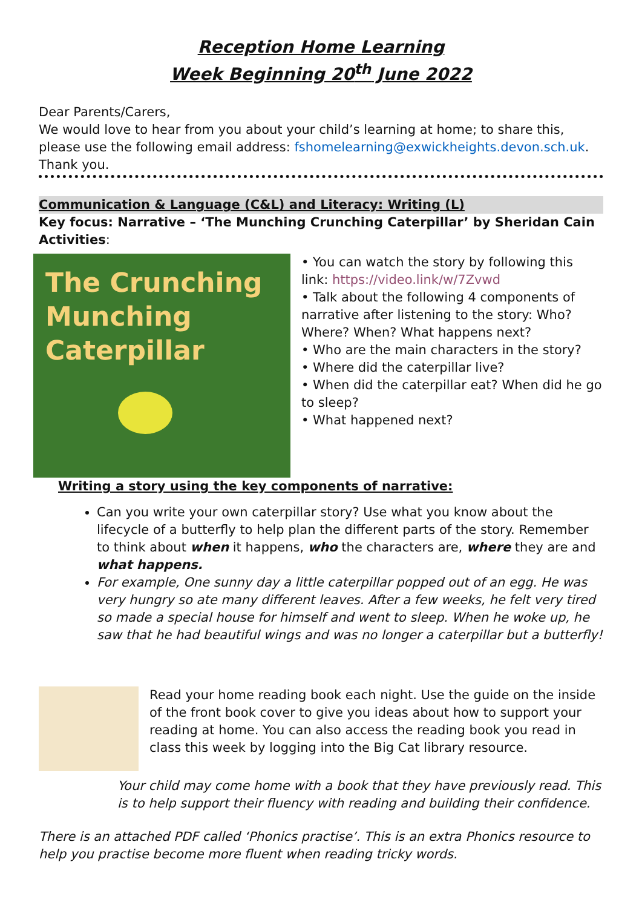Reception Home Learning
Week Beginning 20<sup>th</sup> June 2022
Dear Parents/Carers,
We would love to hear from you about your child’s learning at home; to share this, please use the following email address: fshomelearning@exwickheights.devon.sch.uk. Thank you.
Communication & Language (C&L) and Literacy: Writing (L)
Key focus: Narrative – ‘The Munching Crunching Caterpillar’ by Sheridan Cain
Activities:
The Crunching Munching Caterpillar
• You can watch the story by following this link: https://video.link/w/7Zvwd
• Talk about the following 4 components of narrative after listening to the story: Who? Where? When? What happens next?
• Who are the main characters in the story?
• Where did the caterpillar live?
• When did the caterpillar eat? When did he go to sleep?
• What happened next?
Writing a story using the key components of narrative:
Can you write your own caterpillar story? Use what you know about the lifecycle of a butterfly to help plan the different parts of the story. Remember to think about when it happens, who the characters are, where they are and what happens.
For example, One sunny day a little caterpillar popped out of an egg. He was very hungry so ate many different leaves. After a few weeks, he felt very tired so made a special house for himself and went to sleep. When he woke up, he saw that he had beautiful wings and was no longer a caterpillar but a butterfly!
Read your home reading book each night. Use the guide on the inside of the front book cover to give you ideas about how to support your reading at home. You can also access the reading book you read in class this week by logging into the Big Cat library resource.
Your child may come home with a book that they have previously read. This is to help support their fluency with reading and building their confidence.
There is an attached PDF called ‘Phonics practise’. This is an extra Phonics resource to help you practise become more fluent when reading tricky words.